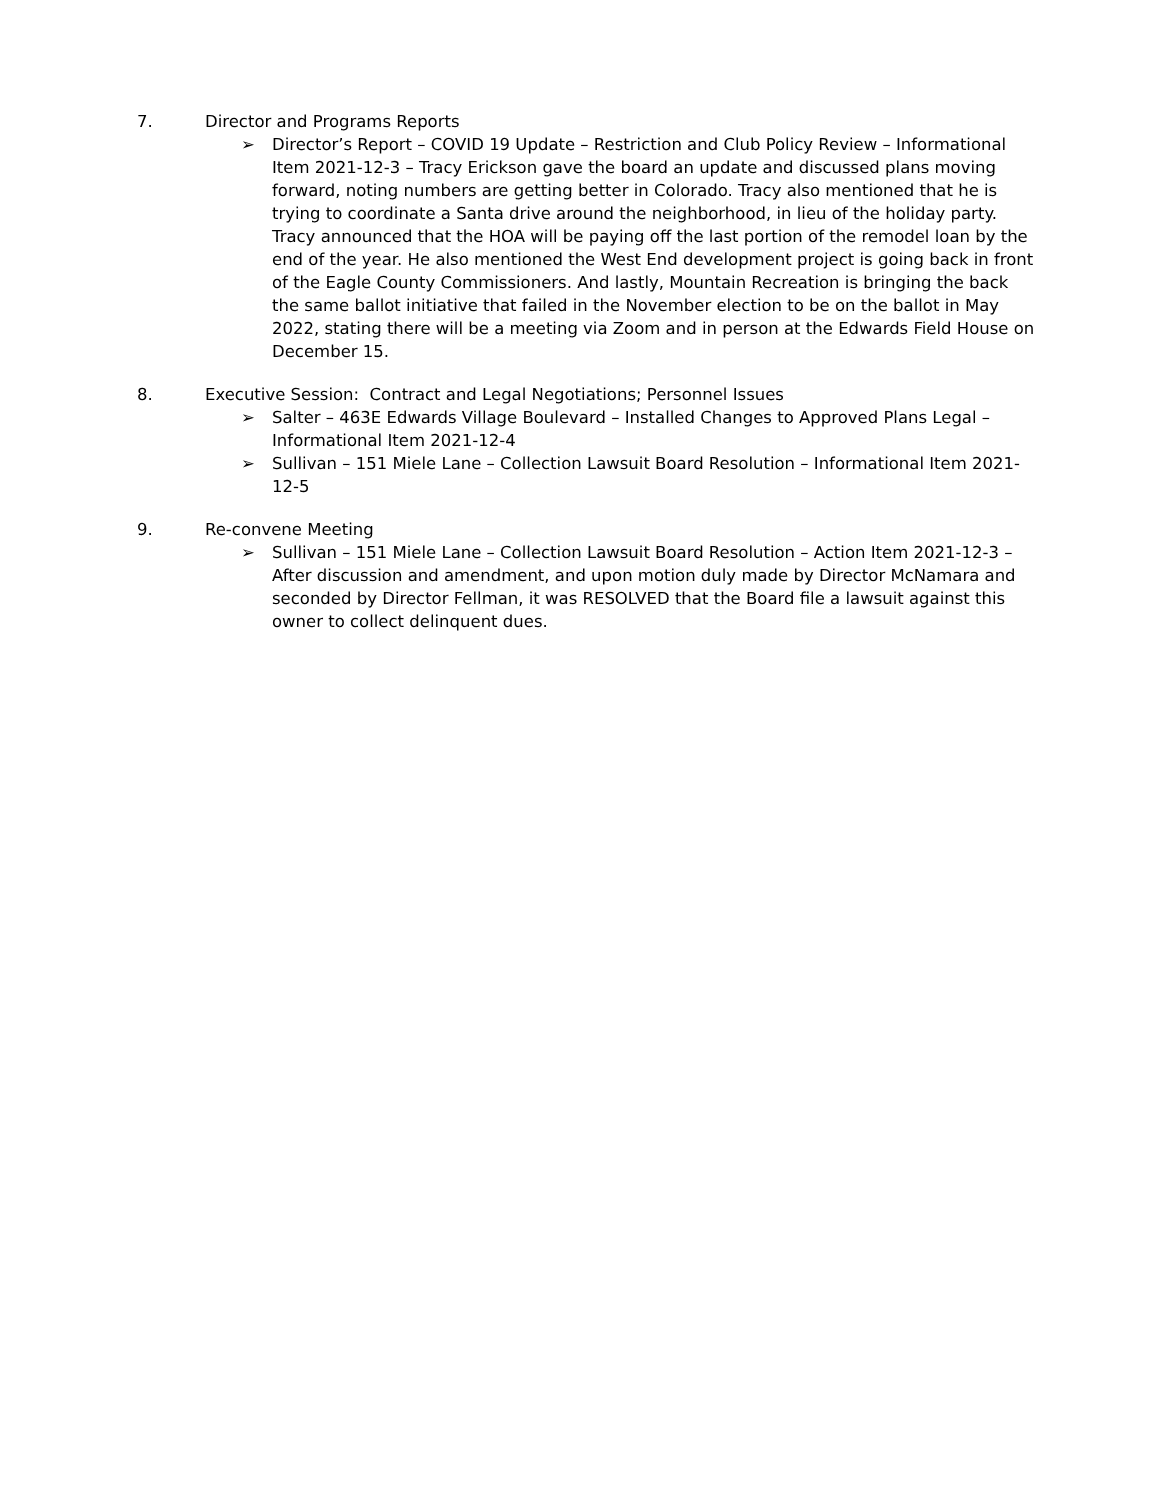7. Director and Programs Reports
➢ Director’s Report – COVID 19 Update – Restriction and Club Policy Review – Informational Item 2021-12-3 – Tracy Erickson gave the board an update and discussed plans moving forward, noting numbers are getting better in Colorado. Tracy also mentioned that he is trying to coordinate a Santa drive around the neighborhood, in lieu of the holiday party. Tracy announced that the HOA will be paying off the last portion of the remodel loan by the end of the year. He also mentioned the West End development project is going back in front of the Eagle County Commissioners. And lastly, Mountain Recreation is bringing the back the same ballot initiative that failed in the November election to be on the ballot in May 2022, stating there will be a meeting via Zoom and in person at the Edwards Field House on December 15.
8. Executive Session: Contract and Legal Negotiations; Personnel Issues
➢ Salter – 463E Edwards Village Boulevard – Installed Changes to Approved Plans Legal – Informational Item 2021-12-4
➢ Sullivan – 151 Miele Lane – Collection Lawsuit Board Resolution – Informational Item 2021-12-5
9. Re-convene Meeting
➢ Sullivan – 151 Miele Lane – Collection Lawsuit Board Resolution – Action Item 2021-12-3 – After discussion and amendment, and upon motion duly made by Director McNamara and seconded by Director Fellman, it was RESOLVED that the Board file a lawsuit against this owner to collect delinquent dues.